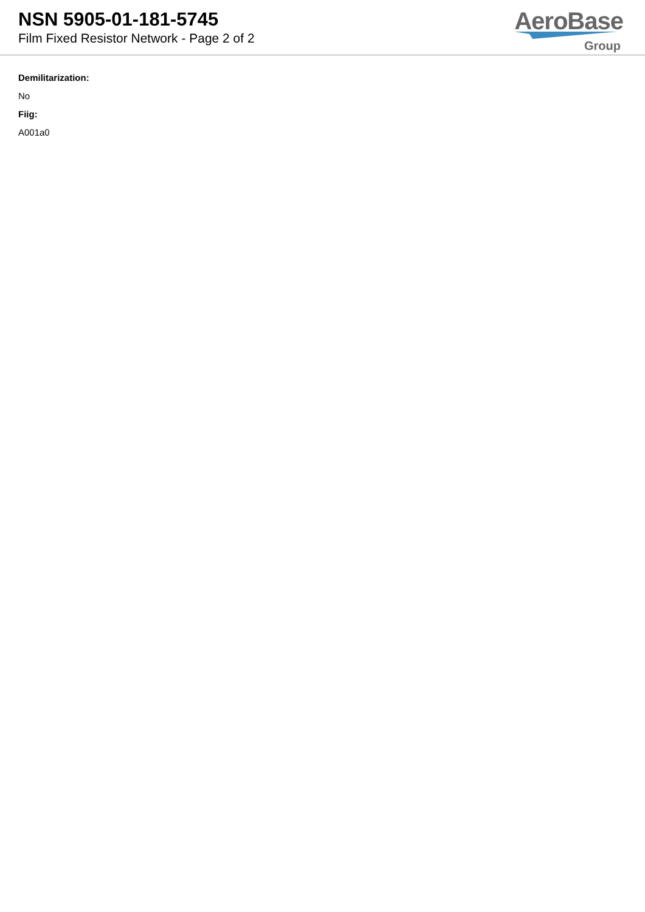NSN 5905-01-181-5745
Film Fixed Resistor Network - Page 2 of 2
AeroBase
Group
Demilitarization:
No
Fiig:
A001a0